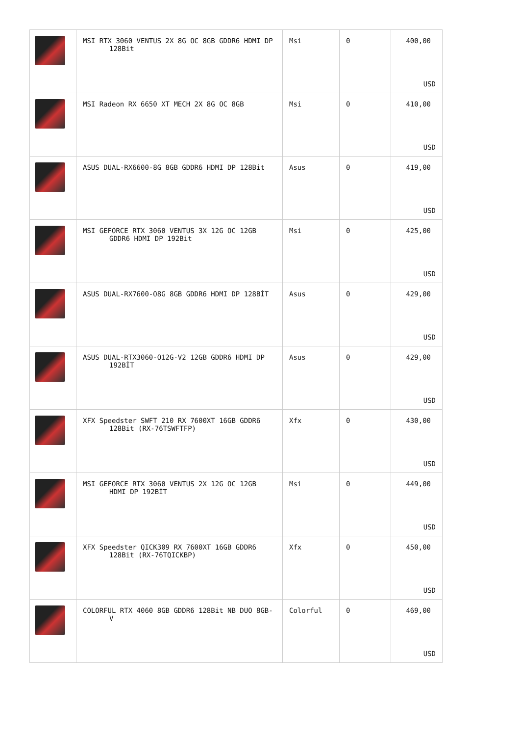| | MSI RTX 3060 VENTUS 2X 8G OC 8GB GDDR6 HDMI DP 128Bit | Msi | 0 | 400,00 USD |
| | MSI Radeon RX 6650 XT MECH 2X 8G OC 8GB | Msi | 0 | 410,00 USD |
| | ASUS DUAL-RX6600-8G 8GB GDDR6 HDMI DP 128Bit | Asus | 0 | 419,00 USD |
| | MSI GEFORCE RTX 3060 VENTUS 3X 12G OC 12GB GDDR6 HDMI DP 192Bit | Msi | 0 | 425,00 USD |
| | ASUS DUAL-RX7600-O8G 8GB GDDR6 HDMI DP 128BİT | Asus | 0 | 429,00 USD |
| | ASUS DUAL-RTX3060-O12G-V2 12GB GDDR6 HDMI DP 192BİT | Asus | 0 | 429,00 USD |
| | XFX Speedster SWFT 210 RX 7600XT 16GB GDDR6 128Bit (RX-76TSWFTFP) | Xfx | 0 | 430,00 USD |
| | MSI GEFORCE RTX 3060 VENTUS 2X 12G OC 12GB HDMI DP 192BİT | Msi | 0 | 449,00 USD |
| | XFX Speedster QICK309 RX 7600XT 16GB GDDR6 128Bit (RX-76TQICKBP) | Xfx | 0 | 450,00 USD |
| | COLORFUL RTX 4060 8GB GDDR6 128Bit NB DUO 8GB-V | Colorful | 0 | 469,00 USD |